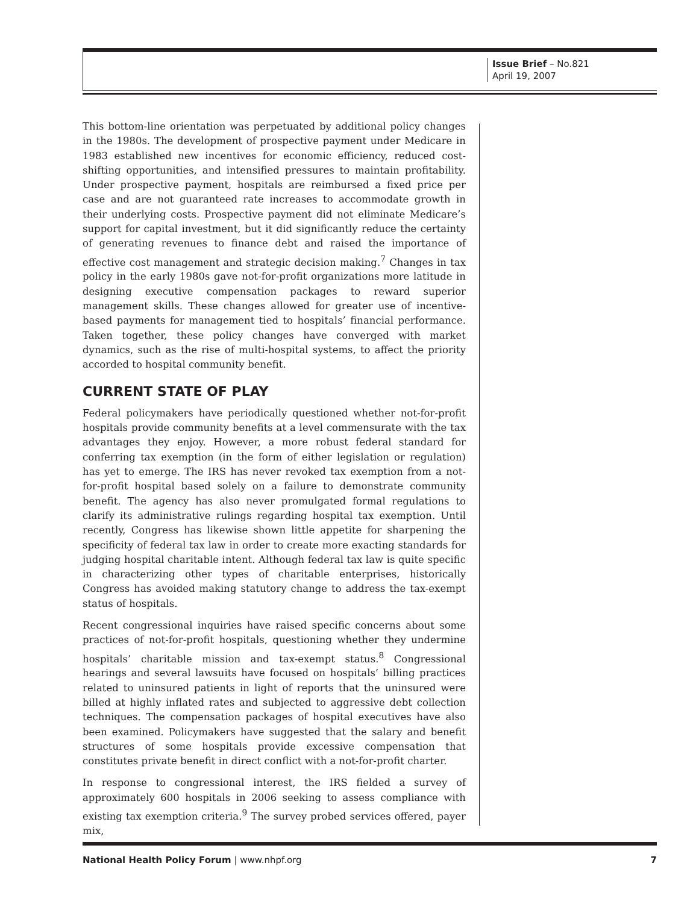Issue Brief – No.821
April 19, 2007
This bottom-line orientation was perpetuated by additional policy changes in the 1980s. The development of prospective payment under Medicare in 1983 established new incentives for economic efficiency, reduced cost-shifting opportunities, and intensified pressures to maintain profitability. Under prospective payment, hospitals are reimbursed a fixed price per case and are not guaranteed rate increases to accommodate growth in their underlying costs. Prospective payment did not eliminate Medicare’s support for capital investment, but it did significantly reduce the certainty of generating revenues to finance debt and raised the importance of effective cost management and strategic decision making.<sup>7</sup> Changes in tax policy in the early 1980s gave not-for-profit organizations more latitude in designing executive compensation packages to reward superior management skills. These changes allowed for greater use of incentive-based payments for management tied to hospitals’ financial performance. Taken together, these policy changes have converged with market dynamics, such as the rise of multi-hospital systems, to affect the priority accorded to hospital community benefit.
CURRENT STATE OF PLAY
Federal policymakers have periodically questioned whether not-for-profit hospitals provide community benefits at a level commensurate with the tax advantages they enjoy. However, a more robust federal standard for conferring tax exemption (in the form of either legislation or regulation) has yet to emerge. The IRS has never revoked tax exemption from a not-for-profit hospital based solely on a failure to demonstrate community benefit. The agency has also never promulgated formal regulations to clarify its administrative rulings regarding hospital tax exemption. Until recently, Congress has likewise shown little appetite for sharpening the specificity of federal tax law in order to create more exacting standards for judging hospital charitable intent. Although federal tax law is quite specific in characterizing other types of charitable enterprises, historically Congress has avoided making statutory change to address the tax-exempt status of hospitals.
Recent congressional inquiries have raised specific concerns about some practices of not-for-profit hospitals, questioning whether they undermine hospitals’ charitable mission and tax-exempt status.<sup>8</sup> Congressional hearings and several lawsuits have focused on hospitals’ billing practices related to uninsured patients in light of reports that the uninsured were billed at highly inflated rates and subjected to aggressive debt collection techniques. The compensation packages of hospital executives have also been examined. Policymakers have suggested that the salary and benefit structures of some hospitals provide excessive compensation that constitutes private benefit in direct conflict with a not-for-profit charter.
In response to congressional interest, the IRS fielded a survey of approximately 600 hospitals in 2006 seeking to assess compliance with existing tax exemption criteria.<sup>9</sup> The survey probed services offered, payer mix,
National Health Policy Forum | www.nhpf.org 7